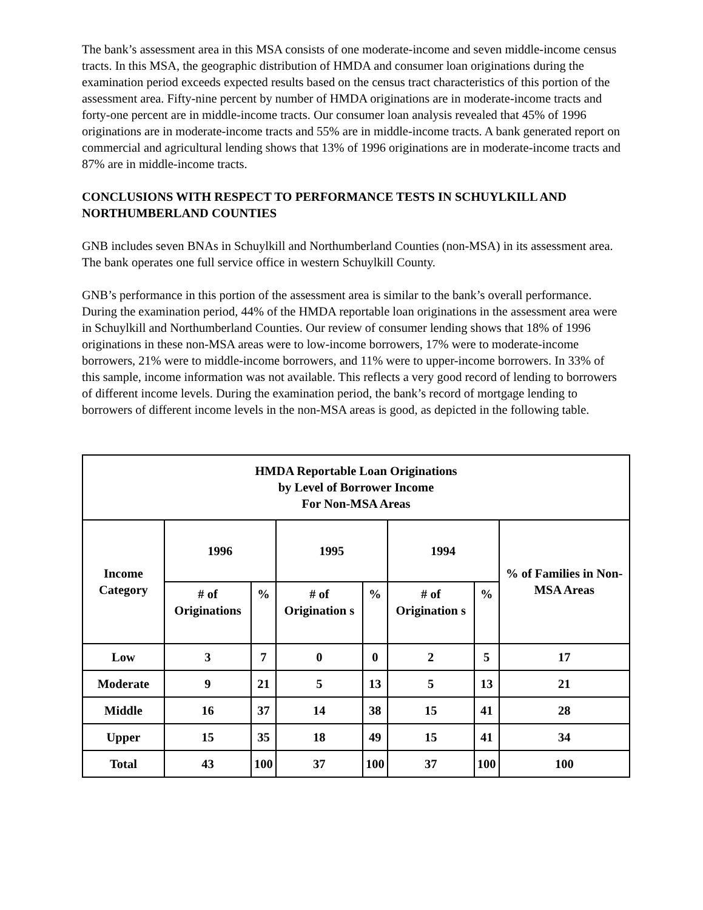The bank’s assessment area in this MSA consists of one moderate-income and seven middle-income census tracts. In this MSA, the geographic distribution of HMDA and consumer loan originations during the examination period exceeds expected results based on the census tract characteristics of this portion of the assessment area. Fifty-nine percent by number of HMDA originations are in moderate-income tracts and forty-one percent are in middle-income tracts. Our consumer loan analysis revealed that 45% of 1996 originations are in moderate-income tracts and 55% are in middle-income tracts. A bank generated report on commercial and agricultural lending shows that 13% of 1996 originations are in moderate-income tracts and 87% are in middle-income tracts.
CONCLUSIONS WITH RESPECT TO PERFORMANCE TESTS IN SCHUYLKILL AND NORTHUMBERLAND COUNTIES
GNB includes seven BNAs in Schuylkill and Northumberland Counties (non-MSA) in its assessment area. The bank operates one full service office in western Schuylkill County.
GNB’s performance in this portion of the assessment area is similar to the bank’s overall performance. During the examination period, 44% of the HMDA reportable loan originations in the assessment area were in Schuylkill and Northumberland Counties. Our review of consumer lending shows that 18% of 1996 originations in these non-MSA areas were to low-income borrowers, 17% were to moderate-income borrowers, 21% were to middle-income borrowers, and 11% were to upper-income borrowers. In 33% of this sample, income information was not available. This reflects a very good record of lending to borrowers of different income levels. During the examination period, the bank’s record of mortgage lending to borrowers of different income levels in the non-MSA areas is good, as depicted in the following table.
| HMDA Reportable Loan Originations by Level of Borrower Income For Non-MSA Areas | | | | | | | |
| --- | --- | --- | --- | --- | --- | --- | --- |
| Income Category | 1996 | | 1995 | | 1994 | | % of Families in Non-MSA Areas |
| | # of Originations | % | # of Origination s | % | # of Origination s | % | |
| Low | 3 | 7 | 0 | 0 | 2 | 5 | 17 |
| Moderate | 9 | 21 | 5 | 13 | 5 | 13 | 21 |
| Middle | 16 | 37 | 14 | 38 | 15 | 41 | 28 |
| Upper | 15 | 35 | 18 | 49 | 15 | 41 | 34 |
| Total | 43 | 100 | 37 | 100 | 37 | 100 | 100 |